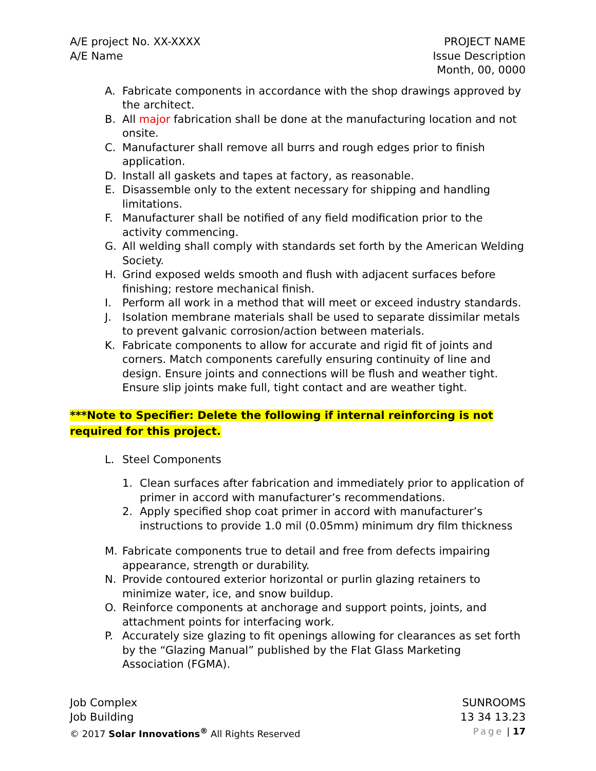A/E project No. XX-XXXX
A/E Name
PROJECT NAME
Issue Description
Month, 00, 0000
A. Fabricate components in accordance with the shop drawings approved by the architect.
B. All major fabrication shall be done at the manufacturing location and not onsite.
C. Manufacturer shall remove all burrs and rough edges prior to finish application.
D. Install all gaskets and tapes at factory, as reasonable.
E. Disassemble only to the extent necessary for shipping and handling limitations.
F. Manufacturer shall be notified of any field modification prior to the activity commencing.
G. All welding shall comply with standards set forth by the American Welding Society.
H. Grind exposed welds smooth and flush with adjacent surfaces before finishing; restore mechanical finish.
I. Perform all work in a method that will meet or exceed industry standards.
J. Isolation membrane materials shall be used to separate dissimilar metals to prevent galvanic corrosion/action between materials.
K. Fabricate components to allow for accurate and rigid fit of joints and corners. Match components carefully ensuring continuity of line and design. Ensure joints and connections will be flush and weather tight. Ensure slip joints make full, tight contact and are weather tight.
***Note to Specifier: Delete the following if internal reinforcing is not required for this project.
L. Steel Components
1. Clean surfaces after fabrication and immediately prior to application of primer in accord with manufacturer’s recommendations.
2. Apply specified shop coat primer in accord with manufacturer’s instructions to provide 1.0 mil (0.05mm) minimum dry film thickness
M. Fabricate components true to detail and free from defects impairing appearance, strength or durability.
N. Provide contoured exterior horizontal or purlin glazing retainers to minimize water, ice, and snow buildup.
O. Reinforce components at anchorage and support points, joints, and attachment points for interfacing work.
P. Accurately size glazing to fit openings allowing for clearances as set forth by the “Glazing Manual” published by the Flat Glass Marketing Association (FGMA).
Job Complex
Job Building
© 2017 Solar Innovations<sup>®</sup> All Rights Reserved
SUNROOMS
13 34 13.23
Page | 17